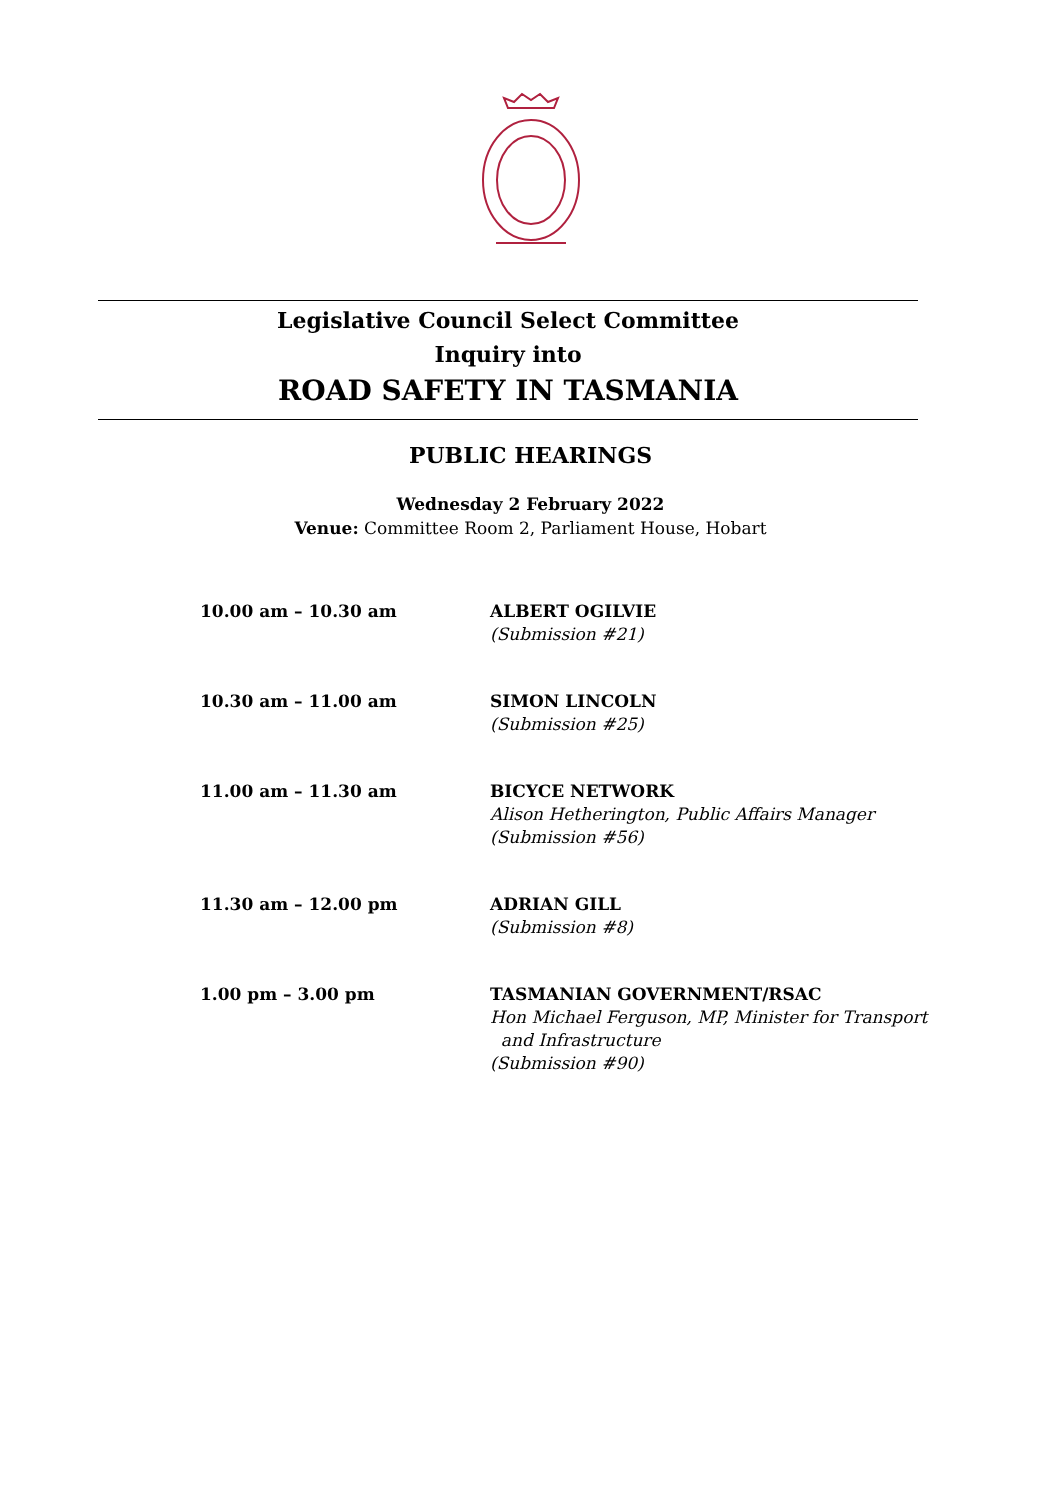Legislative Council Select Committee
Inquiry into
ROAD SAFETY IN TASMANIA
PUBLIC HEARINGS
Wednesday 2 February 2022
Venue: Committee Room 2, Parliament House, Hobart
| 10.00 am – 10.30 am | ALBERT OGILVIE (Submission #21) |
| 10.30 am – 11.00 am | SIMON LINCOLN (Submission #25) |
| 11.00 am – 11.30 am | BICYCE NETWORK Alison Hetherington, Public Affairs Manager (Submission #56) |
| 11.30 am – 12.00 pm | ADRIAN GILL (Submission #8) |
| 1.00 pm – 3.00 pm | TASMANIAN GOVERNMENT/RSAC Hon Michael Ferguson, MP, Minister for Transport and Infrastructure (Submission #90) |